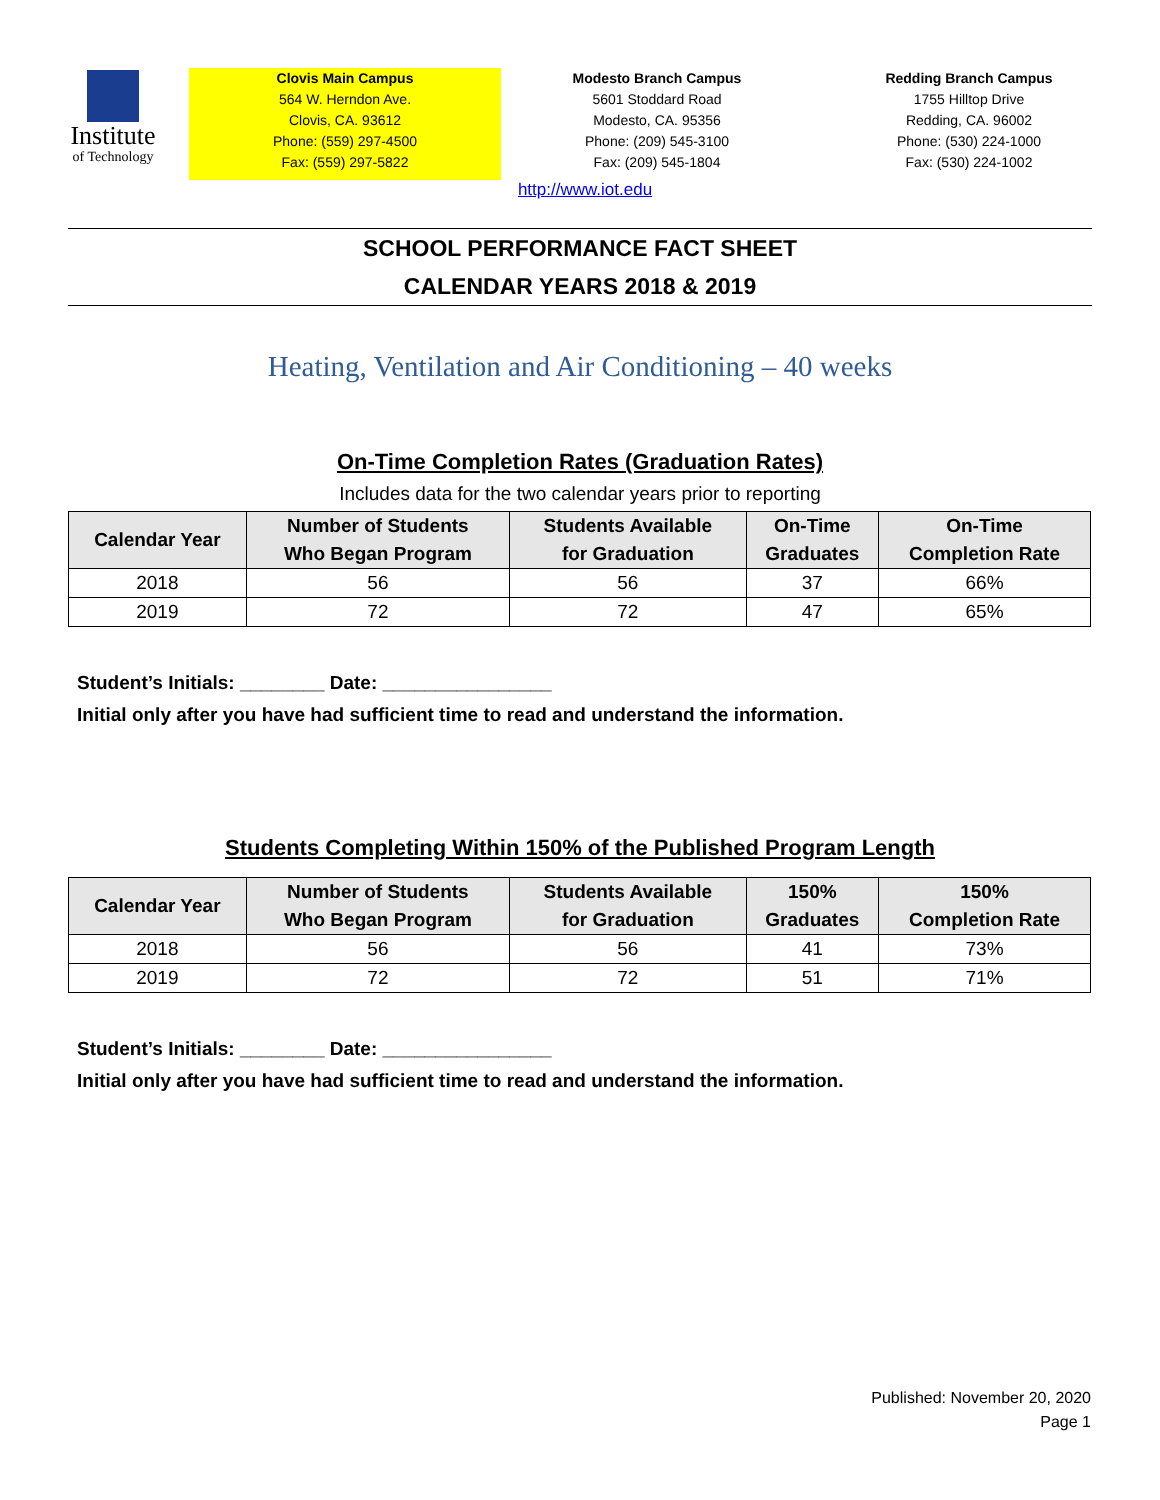Institute
of Technology
Clovis Main Campus
564 W. Herndon Ave.
Clovis, CA. 93612
Phone: (559) 297-4500
Fax: (559) 297-5822
Modesto Branch Campus
5601 Stoddard Road
Modesto, CA. 95356
Phone: (209) 545-3100
Fax: (209) 545-1804
Redding Branch Campus
1755 Hilltop Drive
Redding, CA. 96002
Phone: (530) 224-1000
Fax: (530) 224-1002
http://www.iot.edu
SCHOOL PERFORMANCE FACT SHEET
CALENDAR YEARS 2018 & 2019
Heating, Ventilation and Air Conditioning – 40 weeks
On-Time Completion Rates (Graduation Rates)
Includes data for the two calendar years prior to reporting
| Calendar Year | Number of Students Who Began Program | Students Available for Graduation | On-Time Graduates | On-Time Completion Rate |
| --- | --- | --- | --- | --- |
| 2018 | 56 | 56 | 37 | 66% |
| 2019 | 72 | 72 | 47 | 65% |
Student’s Initials: ________ Date: ________________
Initial only after you have had sufficient time to read and understand the information.
Students Completing Within 150% of the Published Program Length
| Calendar Year | Number of Students Who Began Program | Students Available for Graduation | 150% Graduates | 150% Completion Rate |
| --- | --- | --- | --- | --- |
| 2018 | 56 | 56 | 41 | 73% |
| 2019 | 72 | 72 | 51 | 71% |
Student’s Initials: ________ Date: ________________
Initial only after you have had sufficient time to read and understand the information.
Published: November 20, 2020
Page 1